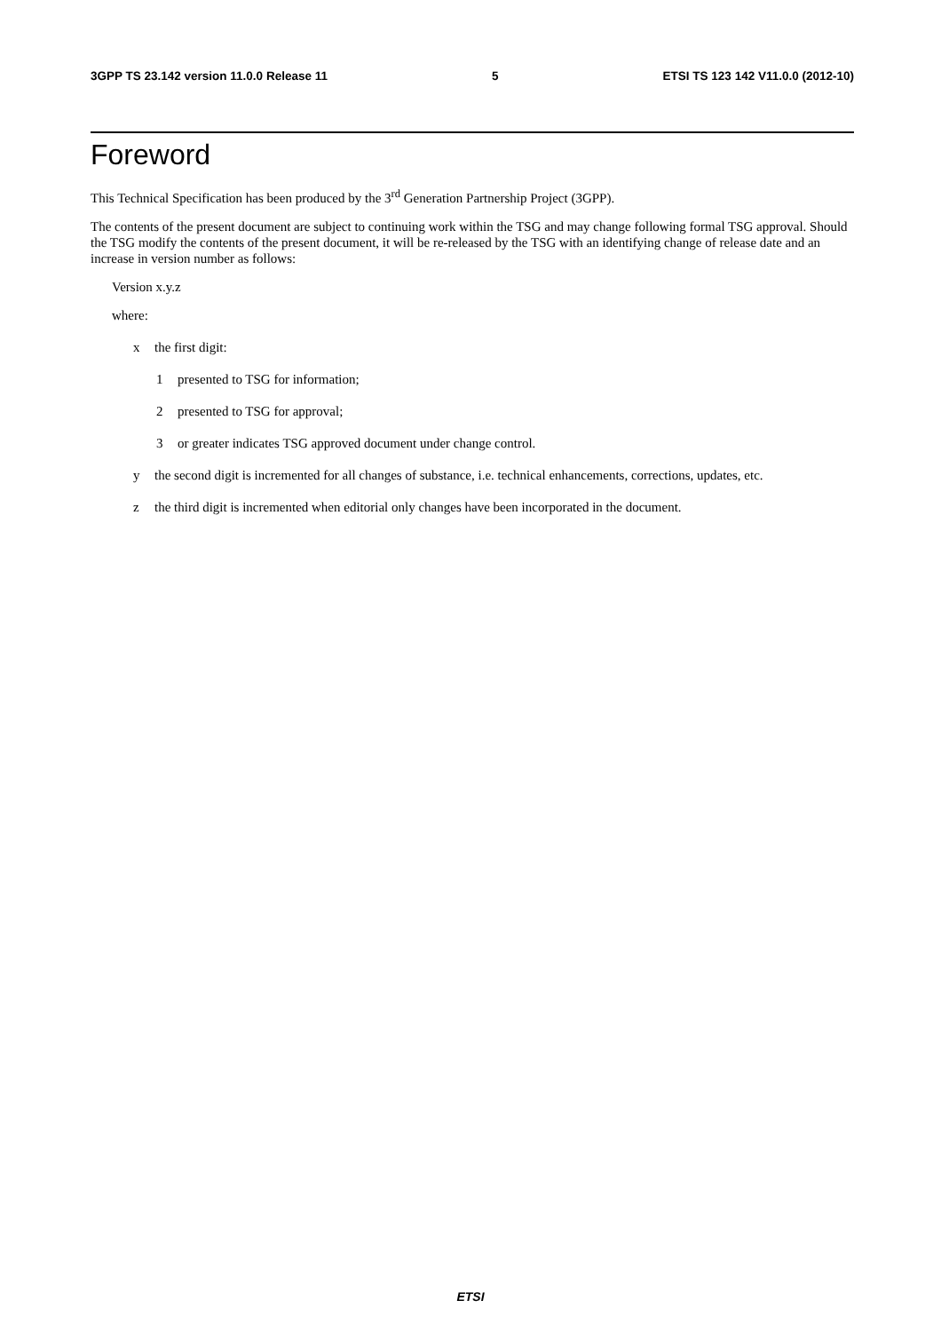3GPP TS 23.142 version 11.0.0 Release 11 5 ETSI TS 123 142 V11.0.0 (2012-10)
Foreword
This Technical Specification has been produced by the 3<sup>rd</sup> Generation Partnership Project (3GPP).
The contents of the present document are subject to continuing work within the TSG and may change following formal TSG approval. Should the TSG modify the contents of the present document, it will be re-released by the TSG with an identifying change of release date and an increase in version number as follows:
Version x.y.z
where:
x the first digit:
1 presented to TSG for information;
2 presented to TSG for approval;
3 or greater indicates TSG approved document under change control.
y the second digit is incremented for all changes of substance, i.e. technical enhancements, corrections, updates, etc.
z the third digit is incremented when editorial only changes have been incorporated in the document.
ETSI